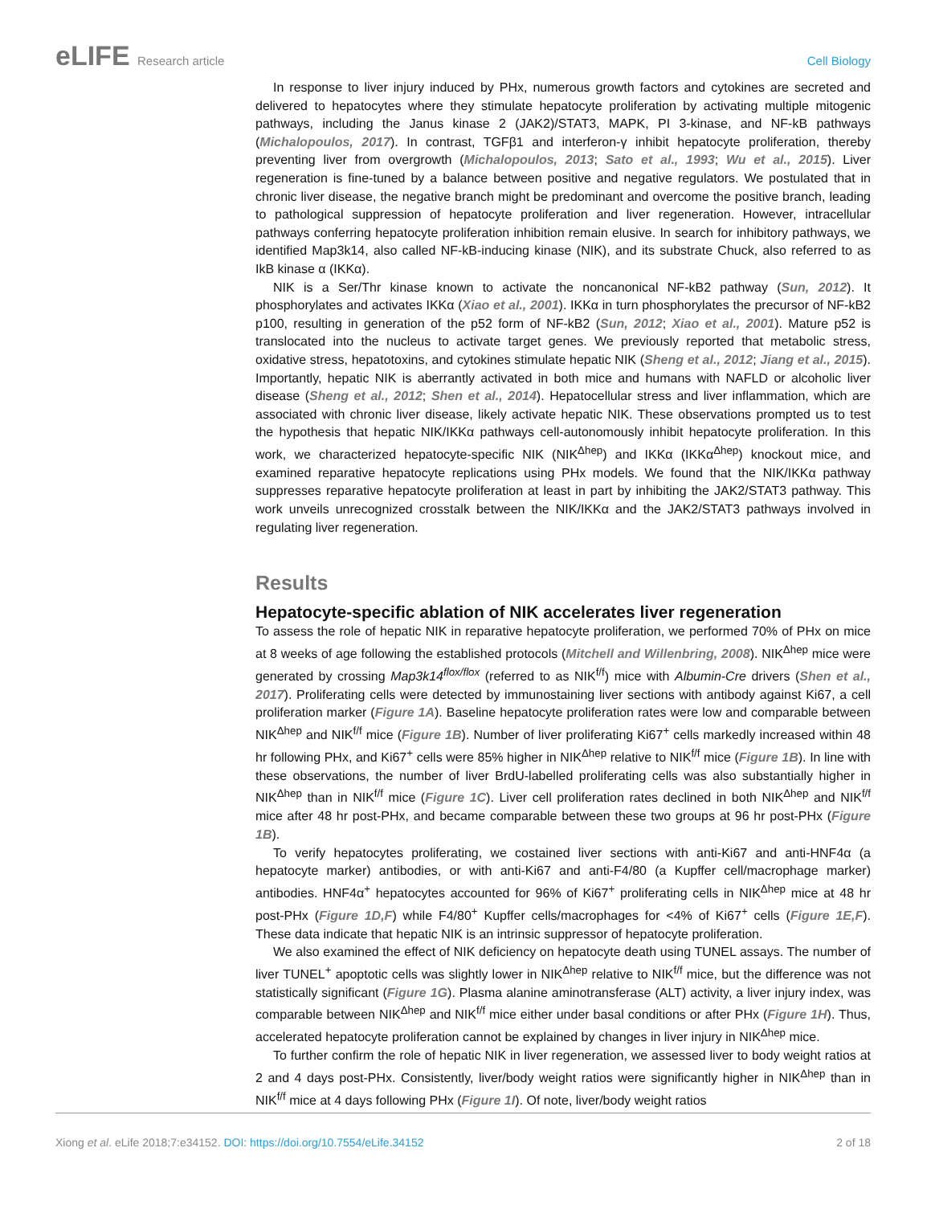eLIFE Research article Cell Biology
In response to liver injury induced by PHx, numerous growth factors and cytokines are secreted and delivered to hepatocytes where they stimulate hepatocyte proliferation by activating multiple mitogenic pathways, including the Janus kinase 2 (JAK2)/STAT3, MAPK, PI 3-kinase, and NF-kB pathways (Michalopoulos, 2017). In contrast, TGFβ1 and interferon-γ inhibit hepatocyte proliferation, thereby preventing liver from overgrowth (Michalopoulos, 2013; Sato et al., 1993; Wu et al., 2015). Liver regeneration is fine-tuned by a balance between positive and negative regulators. We postulated that in chronic liver disease, the negative branch might be predominant and overcome the positive branch, leading to pathological suppression of hepatocyte proliferation and liver regeneration. However, intracellular pathways conferring hepatocyte proliferation inhibition remain elusive. In search for inhibitory pathways, we identified Map3k14, also called NF-kB-inducing kinase (NIK), and its substrate Chuck, also referred to as IkB kinase α (IKKα).
NIK is a Ser/Thr kinase known to activate the noncanonical NF-kB2 pathway (Sun, 2012). It phosphorylates and activates IKKα (Xiao et al., 2001). IKKα in turn phosphorylates the precursor of NF-kB2 p100, resulting in generation of the p52 form of NF-kB2 (Sun, 2012; Xiao et al., 2001). Mature p52 is translocated into the nucleus to activate target genes. We previously reported that metabolic stress, oxidative stress, hepatotoxins, and cytokines stimulate hepatic NIK (Sheng et al., 2012; Jiang et al., 2015). Importantly, hepatic NIK is aberrantly activated in both mice and humans with NAFLD or alcoholic liver disease (Sheng et al., 2012; Shen et al., 2014). Hepatocellular stress and liver inflammation, which are associated with chronic liver disease, likely activate hepatic NIK. These observations prompted us to test the hypothesis that hepatic NIK/IKKα pathways cell-autonomously inhibit hepatocyte proliferation. In this work, we characterized hepatocyte-specific NIK (NIK<sup>Δhep</sup>) and IKKα (IKKα<sup>Δhep</sup>) knockout mice, and examined reparative hepatocyte replications using PHx models. We found that the NIK/IKKα pathway suppresses reparative hepatocyte proliferation at least in part by inhibiting the JAK2/STAT3 pathway. This work unveils unrecognized crosstalk between the NIK/IKKα and the JAK2/STAT3 pathways involved in regulating liver regeneration.
Results
Hepatocyte-specific ablation of NIK accelerates liver regeneration
To assess the role of hepatic NIK in reparative hepatocyte proliferation, we performed 70% of PHx on mice at 8 weeks of age following the established protocols (Mitchell and Willenbring, 2008). NIK<sup>Δhep</sup> mice were generated by crossing Map3k14<sup>flox/flox</sup> (referred to as NIK<sup>f/f</sup>) mice with Albumin-Cre drivers (Shen et al., 2017). Proliferating cells were detected by immunostaining liver sections with antibody against Ki67, a cell proliferation marker (Figure 1A). Baseline hepatocyte proliferation rates were low and comparable between NIK<sup>Δhep</sup> and NIK<sup>f/f</sup> mice (Figure 1B). Number of liver proliferating Ki67<sup>+</sup> cells markedly increased within 48 hr following PHx, and Ki67<sup>+</sup> cells were 85% higher in NIK<sup>Δhep</sup> relative to NIK<sup>f/f</sup> mice (Figure 1B). In line with these observations, the number of liver BrdU-labelled proliferating cells was also substantially higher in NIK<sup>Δhep</sup> than in NIK<sup>f/f</sup> mice (Figure 1C). Liver cell proliferation rates declined in both NIK<sup>Δhep</sup> and NIK<sup>f/f</sup> mice after 48 hr post-PHx, and became comparable between these two groups at 96 hr post-PHx (Figure 1B).
To verify hepatocytes proliferating, we costained liver sections with anti-Ki67 and anti-HNF4α (a hepatocyte marker) antibodies, or with anti-Ki67 and anti-F4/80 (a Kupffer cell/macrophage marker) antibodies. HNF4α<sup>+</sup> hepatocytes accounted for 96% of Ki67<sup>+</sup> proliferating cells in NIK<sup>Δhep</sup> mice at 48 hr post-PHx (Figure 1D,F) while F4/80<sup>+</sup> Kupffer cells/macrophages for <4% of Ki67<sup>+</sup> cells (Figure 1E,F). These data indicate that hepatic NIK is an intrinsic suppressor of hepatocyte proliferation.
We also examined the effect of NIK deficiency on hepatocyte death using TUNEL assays. The number of liver TUNEL<sup>+</sup> apoptotic cells was slightly lower in NIK<sup>Δhep</sup> relative to NIK<sup>f/f</sup> mice, but the difference was not statistically significant (Figure 1G). Plasma alanine aminotransferase (ALT) activity, a liver injury index, was comparable between NIK<sup>Δhep</sup> and NIK<sup>f/f</sup> mice either under basal conditions or after PHx (Figure 1H). Thus, accelerated hepatocyte proliferation cannot be explained by changes in liver injury in NIK<sup>Δhep</sup> mice.
To further confirm the role of hepatic NIK in liver regeneration, we assessed liver to body weight ratios at 2 and 4 days post-PHx. Consistently, liver/body weight ratios were significantly higher in NIK<sup>Δhep</sup> than in NIK<sup>f/f</sup> mice at 4 days following PHx (Figure 1I). Of note, liver/body weight ratios
Xiong et al. eLife 2018;7:e34152. DOI: https://doi.org/10.7554/eLife.34152
2 of 18